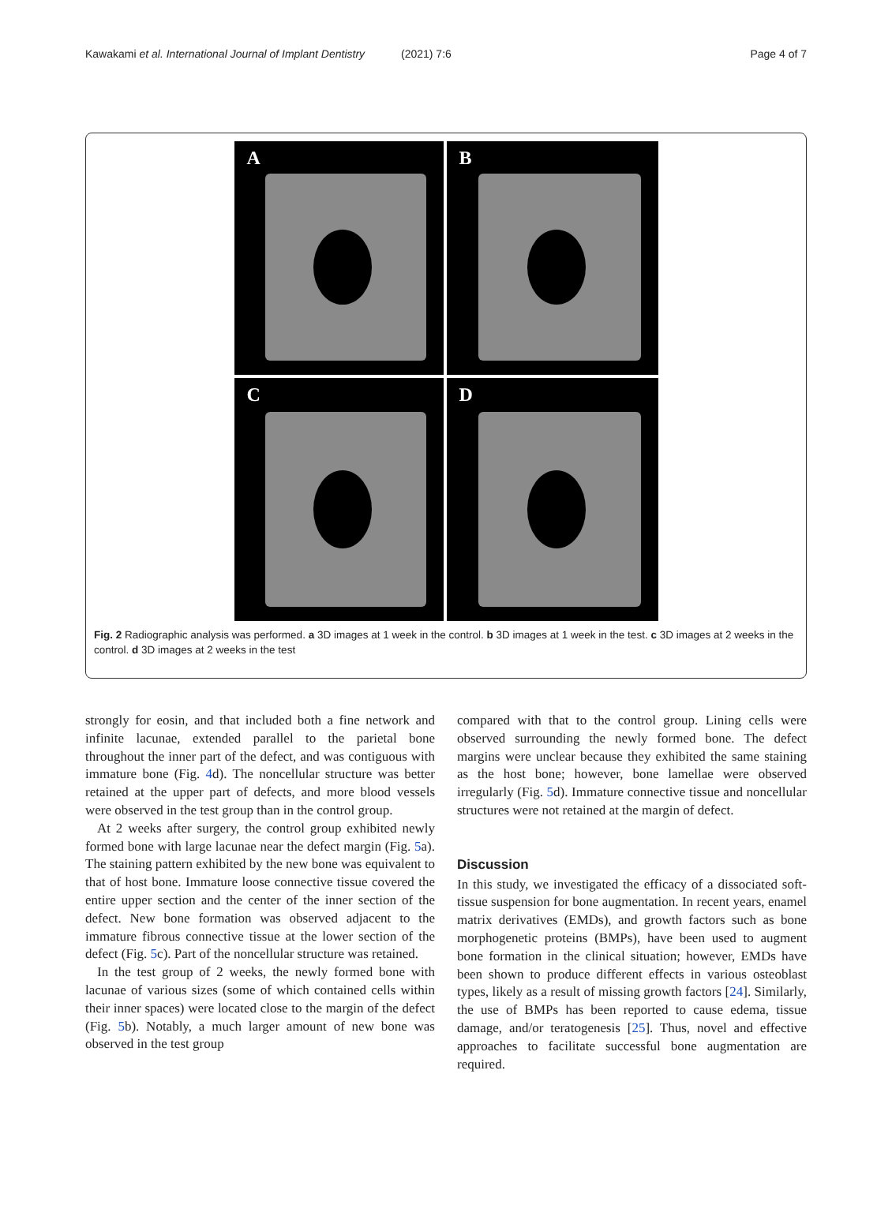Kawakami et al. International Journal of Implant Dentistry
(2021) 7:6 Page 4 of 7
A
B
C
D
Fig. 2 Radiographic analysis was performed. a 3D images at 1 week in the control. b 3D images at 1 week in the test. c 3D images at 2 weeks in the control. d 3D images at 2 weeks in the test
strongly for eosin, and that included both a fine network and infinite lacunae, extended parallel to the parietal bone throughout the inner part of the defect, and was contiguous with immature bone (Fig. 4d). The noncellular structure was better retained at the upper part of defects, and more blood vessels were observed in the test group than in the control group.
At 2 weeks after surgery, the control group exhibited newly formed bone with large lacunae near the defect margin (Fig. 5a). The staining pattern exhibited by the new bone was equivalent to that of host bone. Immature loose connective tissue covered the entire upper section and the center of the inner section of the defect. New bone formation was observed adjacent to the immature fibrous connective tissue at the lower section of the defect (Fig. 5c). Part of the noncellular structure was retained.
In the test group of 2 weeks, the newly formed bone with lacunae of various sizes (some of which contained cells within their inner spaces) were located close to the margin of the defect (Fig. 5b). Notably, a much larger amount of new bone was observed in the test group
compared with that to the control group. Lining cells were observed surrounding the newly formed bone. The defect margins were unclear because they exhibited the same staining as the host bone; however, bone lamellae were observed irregularly (Fig. 5d). Immature connective tissue and noncellular structures were not retained at the margin of defect.
Discussion
In this study, we investigated the efficacy of a dissociated soft-tissue suspension for bone augmentation. In recent years, enamel matrix derivatives (EMDs), and growth factors such as bone morphogenetic proteins (BMPs), have been used to augment bone formation in the clinical situation; however, EMDs have been shown to produce different effects in various osteoblast types, likely as a result of missing growth factors [24]. Similarly, the use of BMPs has been reported to cause edema, tissue damage, and/or teratogenesis [25]. Thus, novel and effective approaches to facilitate successful bone augmentation are required.